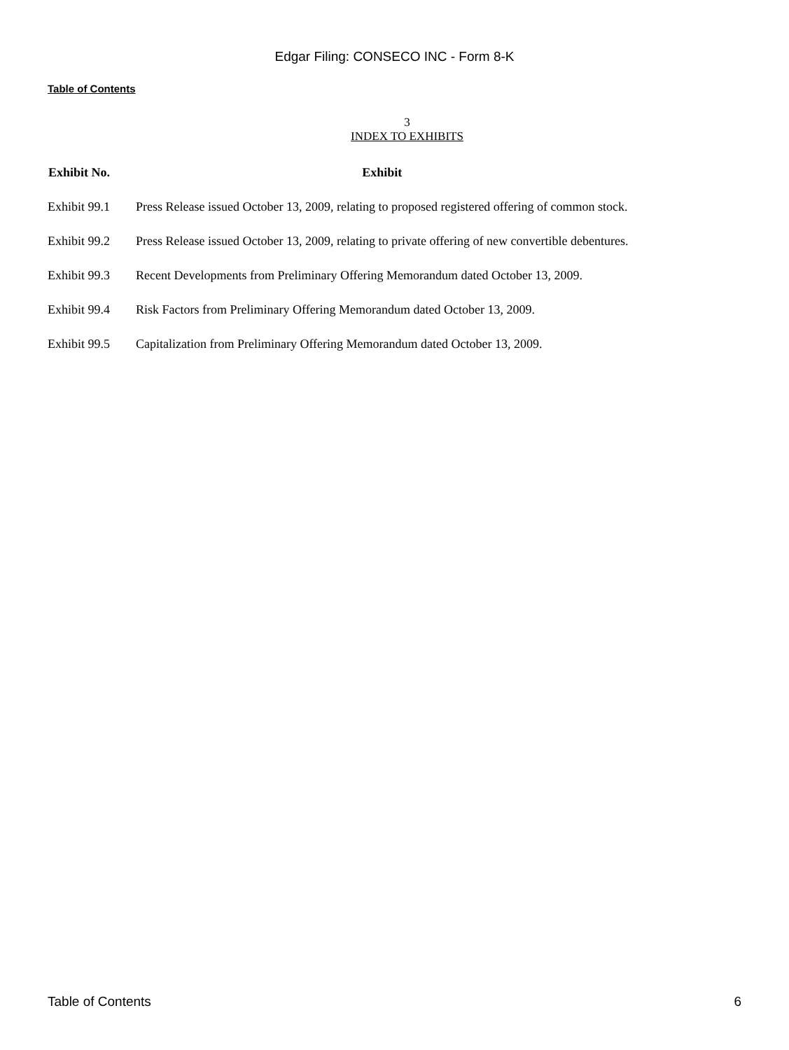Edgar Filing: CONSECO INC - Form 8-K
Table of Contents
3
INDEX TO EXHIBITS
| Exhibit No. | Exhibit |
| --- | --- |
| Exhibit 99.1 | Press Release issued October 13, 2009, relating to proposed registered offering of common stock. |
| Exhibit 99.2 | Press Release issued October 13, 2009, relating to private offering of new convertible debentures. |
| Exhibit 99.3 | Recent Developments from Preliminary Offering Memorandum dated October 13, 2009. |
| Exhibit 99.4 | Risk Factors from Preliminary Offering Memorandum dated October 13, 2009. |
| Exhibit 99.5 | Capitalization from Preliminary Offering Memorandum dated October 13, 2009. |
Table of Contents 6